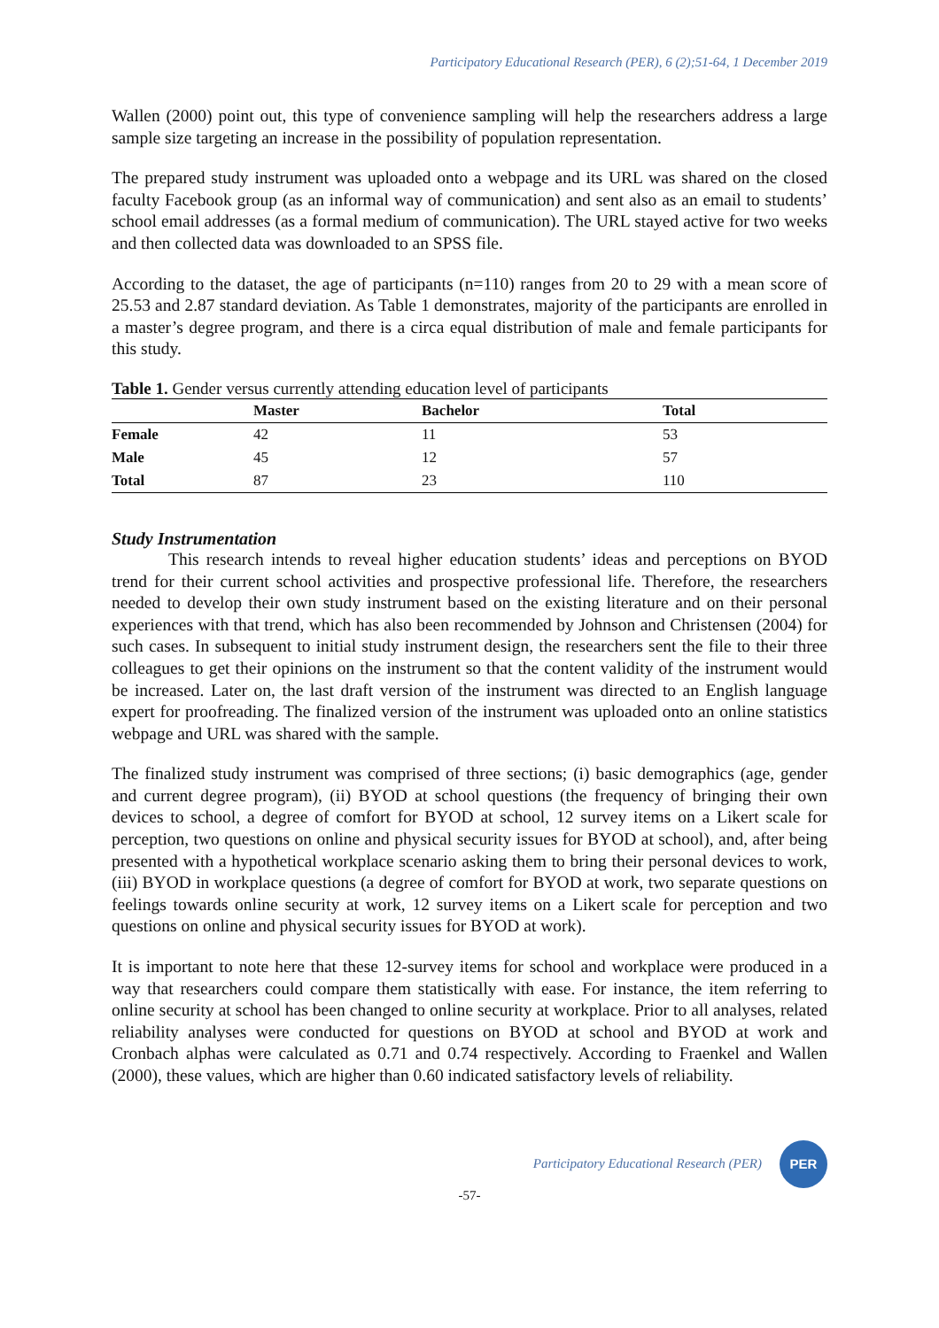Participatory Educational Research (PER), 6 (2);51-64, 1 December 2019
Wallen (2000) point out, this type of convenience sampling will help the researchers address a large sample size targeting an increase in the possibility of population representation.
The prepared study instrument was uploaded onto a webpage and its URL was shared on the closed faculty Facebook group (as an informal way of communication) and sent also as an email to students’ school email addresses (as a formal medium of communication). The URL stayed active for two weeks and then collected data was downloaded to an SPSS file.
According to the dataset, the age of participants (n=110) ranges from 20 to 29 with a mean score of 25.53 and 2.87 standard deviation. As Table 1 demonstrates, majority of the participants are enrolled in a master’s degree program, and there is a circa equal distribution of male and female participants for this study.
Table 1. Gender versus currently attending education level of participants
| | Master | Bachelor | Total |
| --- | --- | --- | --- |
| Female | 42 | 11 | 53 |
| Male | 45 | 12 | 57 |
| Total | 87 | 23 | 110 |
Study Instrumentation
This research intends to reveal higher education students’ ideas and perceptions on BYOD trend for their current school activities and prospective professional life. Therefore, the researchers needed to develop their own study instrument based on the existing literature and on their personal experiences with that trend, which has also been recommended by Johnson and Christensen (2004) for such cases. In subsequent to initial study instrument design, the researchers sent the file to their three colleagues to get their opinions on the instrument so that the content validity of the instrument would be increased. Later on, the last draft version of the instrument was directed to an English language expert for proofreading. The finalized version of the instrument was uploaded onto an online statistics webpage and URL was shared with the sample.
The finalized study instrument was comprised of three sections; (i) basic demographics (age, gender and current degree program), (ii) BYOD at school questions (the frequency of bringing their own devices to school, a degree of comfort for BYOD at school, 12 survey items on a Likert scale for perception, two questions on online and physical security issues for BYOD at school), and, after being presented with a hypothetical workplace scenario asking them to bring their personal devices to work, (iii) BYOD in workplace questions (a degree of comfort for BYOD at work, two separate questions on feelings towards online security at work, 12 survey items on a Likert scale for perception and two questions on online and physical security issues for BYOD at work).
It is important to note here that these 12-survey items for school and workplace were produced in a way that researchers could compare them statistically with ease. For instance, the item referring to online security at school has been changed to online security at workplace. Prior to all analyses, related reliability analyses were conducted for questions on BYOD at school and BYOD at work and Cronbach alphas were calculated as 0.71 and 0.74 respectively. According to Fraenkel and Wallen (2000), these values, which are higher than 0.60 indicated satisfactory levels of reliability.
Participatory Educational Research (PER)
PER
-57-